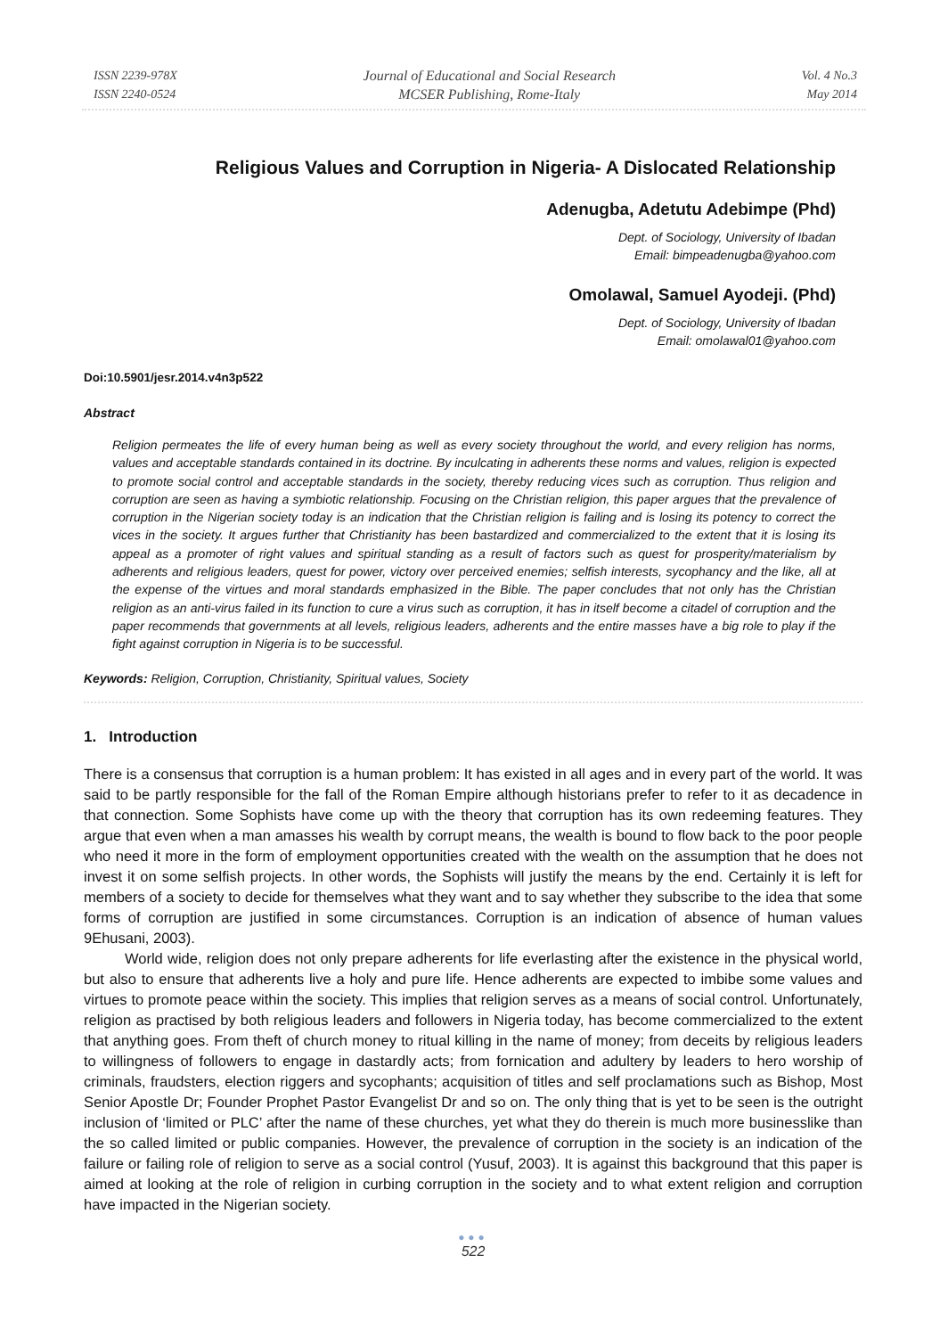ISSN 2239-978X
ISSN 2240-0524
Journal of Educational and Social Research
MCSER Publishing, Rome-Italy
Vol. 4 No.3
May 2014
Religious Values and Corruption in Nigeria- A Dislocated Relationship
Adenugba, Adetutu Adebimpe (Phd)
Dept. of Sociology, University of Ibadan
Email: bimpeadenugba@yahoo.com
Omolawal, Samuel Ayodeji. (Phd)
Dept. of Sociology, University of Ibadan
Email: omolawal01@yahoo.com
Doi:10.5901/jesr.2014.v4n3p522
Abstract
Religion permeates the life of every human being as well as every society throughout the world, and every religion has norms, values and acceptable standards contained in its doctrine. By inculcating in adherents these norms and values, religion is expected to promote social control and acceptable standards in the society, thereby reducing vices such as corruption. Thus religion and corruption are seen as having a symbiotic relationship. Focusing on the Christian religion, this paper argues that the prevalence of corruption in the Nigerian society today is an indication that the Christian religion is failing and is losing its potency to correct the vices in the society. It argues further that Christianity has been bastardized and commercialized to the extent that it is losing its appeal as a promoter of right values and spiritual standing as a result of factors such as quest for prosperity/materialism by adherents and religious leaders, quest for power, victory over perceived enemies; selfish interests, sycophancy and the like, all at the expense of the virtues and moral standards emphasized in the Bible. The paper concludes that not only has the Christian religion as an anti-virus failed in its function to cure a virus such as corruption, it has in itself become a citadel of corruption and the paper recommends that governments at all levels, religious leaders, adherents and the entire masses have a big role to play if the fight against corruption in Nigeria is to be successful.
Keywords: Religion, Corruption, Christianity, Spiritual values, Society
1. Introduction
There is a consensus that corruption is a human problem: It has existed in all ages and in every part of the world. It was said to be partly responsible for the fall of the Roman Empire although historians prefer to refer to it as decadence in that connection. Some Sophists have come up with the theory that corruption has its own redeeming features. They argue that even when a man amasses his wealth by corrupt means, the wealth is bound to flow back to the poor people who need it more in the form of employment opportunities created with the wealth on the assumption that he does not invest it on some selfish projects. In other words, the Sophists will justify the means by the end. Certainly it is left for members of a society to decide for themselves what they want and to say whether they subscribe to the idea that some forms of corruption are justified in some circumstances. Corruption is an indication of absence of human values 9Ehusani, 2003).
World wide, religion does not only prepare adherents for life everlasting after the existence in the physical world, but also to ensure that adherents live a holy and pure life. Hence adherents are expected to imbibe some values and virtues to promote peace within the society. This implies that religion serves as a means of social control. Unfortunately, religion as practised by both religious leaders and followers in Nigeria today, has become commercialized to the extent that anything goes. From theft of church money to ritual killing in the name of money; from deceits by religious leaders to willingness of followers to engage in dastardly acts; from fornication and adultery by leaders to hero worship of criminals, fraudsters, election riggers and sycophants; acquisition of titles and self proclamations such as Bishop, Most Senior Apostle Dr; Founder Prophet Pastor Evangelist Dr and so on. The only thing that is yet to be seen is the outright inclusion of ‘limited or PLC’ after the name of these churches, yet what they do therein is much more businesslike than the so called limited or public companies. However, the prevalence of corruption in the society is an indication of the failure or failing role of religion to serve as a social control (Yusuf, 2003). It is against this background that this paper is aimed at looking at the role of religion in curbing corruption in the society and to what extent religion and corruption have impacted in the Nigerian society.
●●●
522